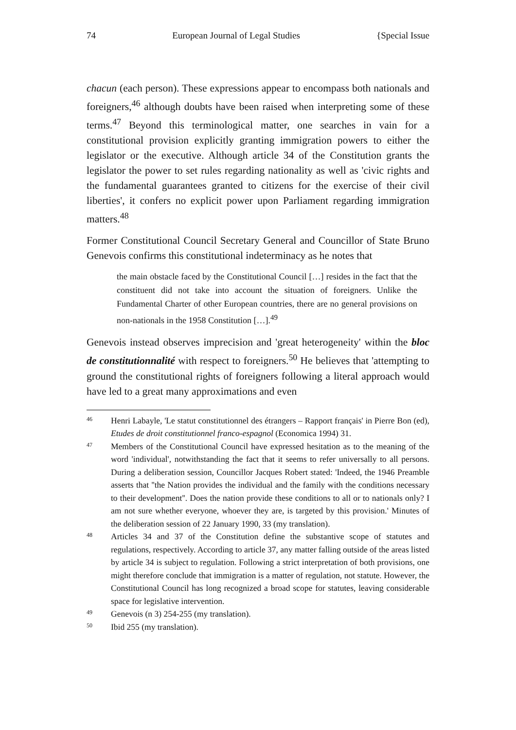74 European Journal of Legal Studies {Special Issue
chacun (each person). These expressions appear to encompass both nationals and foreigners,<sup>46</sup> although doubts have been raised when interpreting some of these terms.<sup>47</sup> Beyond this terminological matter, one searches in vain for a constitutional provision explicitly granting immigration powers to either the legislator or the executive. Although article 34 of the Constitution grants the legislator the power to set rules regarding nationality as well as 'civic rights and the fundamental guarantees granted to citizens for the exercise of their civil liberties', it confers no explicit power upon Parliament regarding immigration matters.<sup>48</sup>
Former Constitutional Council Secretary General and Councillor of State Bruno Genevois confirms this constitutional indeterminacy as he notes that
the main obstacle faced by the Constitutional Council […] resides in the fact that the constituent did not take into account the situation of foreigners. Unlike the Fundamental Charter of other European countries, there are no general provisions on non-nationals in the 1958 Constitution […].<sup>49</sup>
Genevois instead observes imprecision and 'great heterogeneity' within the bloc de constitutionnalité with respect to foreigners.<sup>50</sup> He believes that 'attempting to ground the constitutional rights of foreigners following a literal approach would have led to a great many approximations and even
46
Henri Labayle, 'Le statut constitutionnel des étrangers – Rapport français' in Pierre Bon (ed), Etudes de droit constitutionnel franco-espagnol (Economica 1994) 31.
47
Members of the Constitutional Council have expressed hesitation as to the meaning of the word 'individual', notwithstanding the fact that it seems to refer universally to all persons. During a deliberation session, Councillor Jacques Robert stated: 'Indeed, the 1946 Preamble asserts that ''the Nation provides the individual and the family with the conditions necessary to their development''. Does the nation provide these conditions to all or to nationals only? I am not sure whether everyone, whoever they are, is targeted by this provision.' Minutes of the deliberation session of 22 January 1990, 33 (my translation).
48
Articles 34 and 37 of the Constitution define the substantive scope of statutes and regulations, respectively. According to article 37, any matter falling outside of the areas listed by article 34 is subject to regulation. Following a strict interpretation of both provisions, one might therefore conclude that immigration is a matter of regulation, not statute. However, the Constitutional Council has long recognized a broad scope for statutes, leaving considerable space for legislative intervention.
49
Genevois (n 3) 254-255 (my translation).
50
Ibid 255 (my translation).